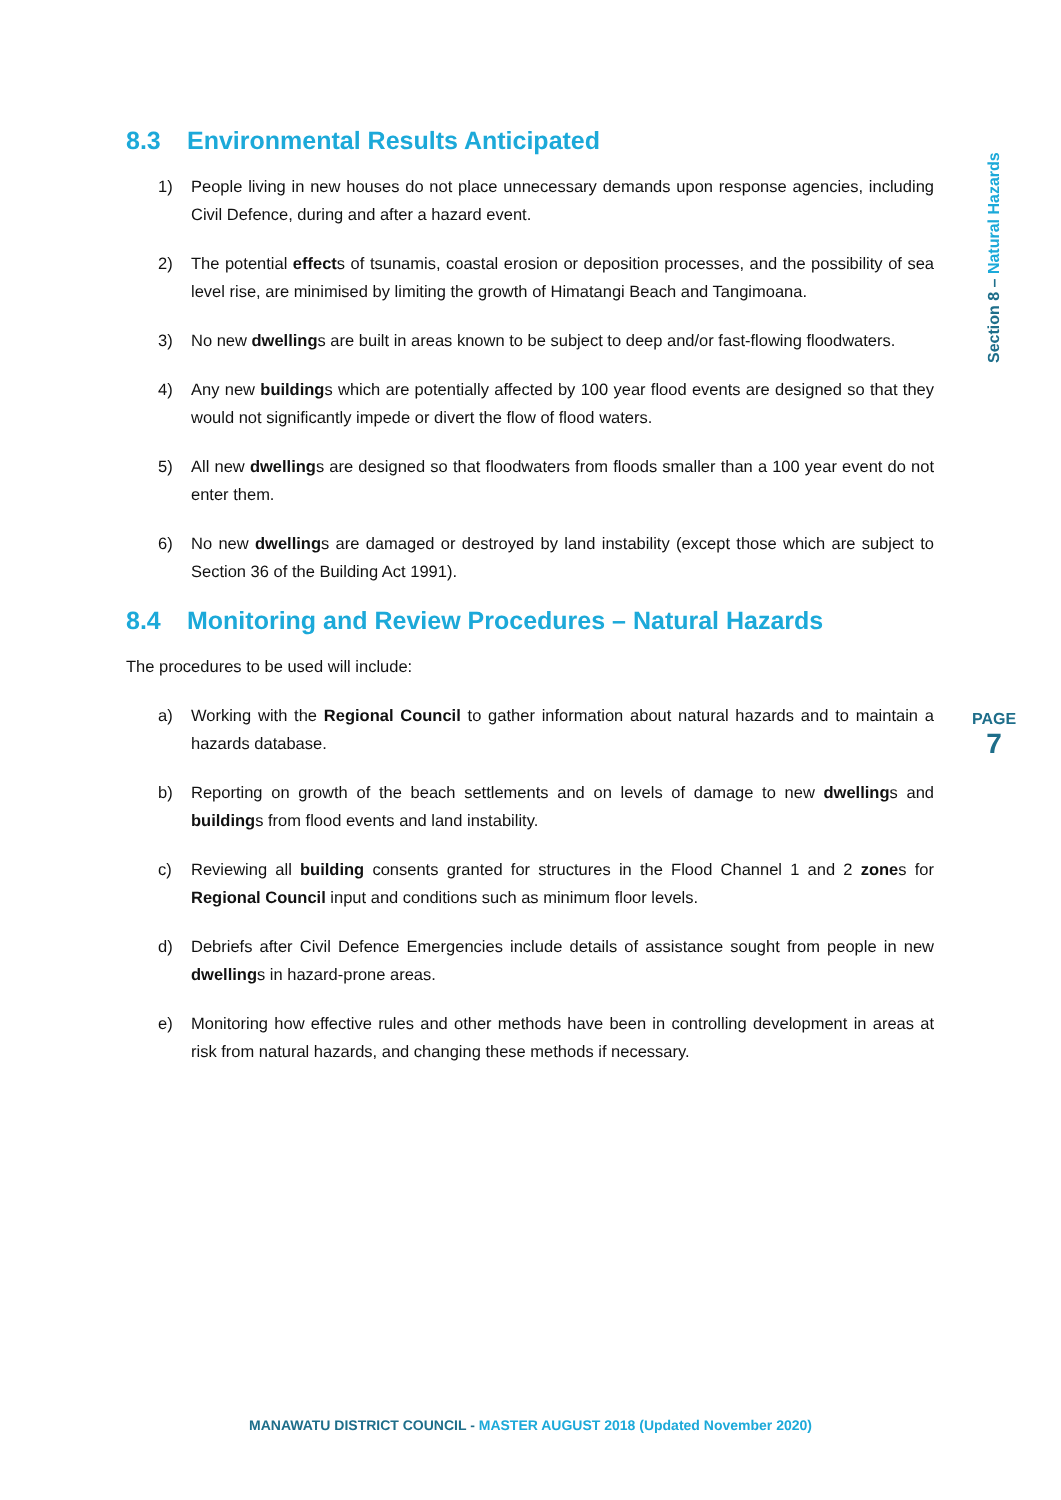8.3 Environmental Results Anticipated
1) People living in new houses do not place unnecessary demands upon response agencies, including Civil Defence, during and after a hazard event.
2) The potential effects of tsunamis, coastal erosion or deposition processes, and the possibility of sea level rise, are minimised by limiting the growth of Himatangi Beach and Tangimoana.
3) No new dwellings are built in areas known to be subject to deep and/or fast-flowing floodwaters.
4) Any new buildings which are potentially affected by 100 year flood events are designed so that they would not significantly impede or divert the flow of flood waters.
5) All new dwellings are designed so that floodwaters from floods smaller than a 100 year event do not enter them.
6) No new dwellings are damaged or destroyed by land instability (except those which are subject to Section 36 of the Building Act 1991).
8.4 Monitoring and Review Procedures – Natural Hazards
The procedures to be used will include:
a) Working with the Regional Council to gather information about natural hazards and to maintain a hazards database.
b) Reporting on growth of the beach settlements and on levels of damage to new dwellings and buildings from flood events and land instability.
c) Reviewing all building consents granted for structures in the Flood Channel 1 and 2 zones for Regional Council input and conditions such as minimum floor levels.
d) Debriefs after Civil Defence Emergencies include details of assistance sought from people in new dwellings in hazard-prone areas.
e) Monitoring how effective rules and other methods have been in controlling development in areas at risk from natural hazards, and changing these methods if necessary.
Section 8 – Natural Hazards
PAGE
7
MANAWATU DISTRICT COUNCIL - MASTER AUGUST 2018 (Updated November 2020)